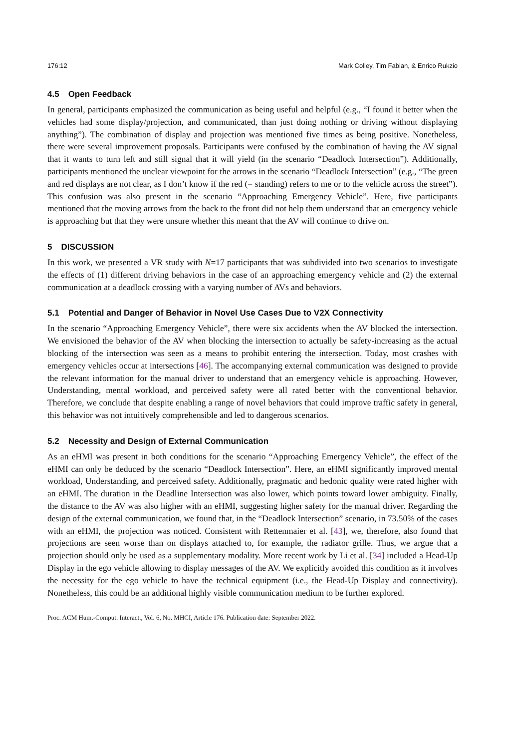176:12 Mark Colley, Tim Fabian, & Enrico Rukzio
4.5 Open Feedback
In general, participants emphasized the communication as being useful and helpful (e.g., “I found it better when the vehicles had some display/projection, and communicated, than just doing nothing or driving without displaying anything”). The combination of display and projection was mentioned five times as being positive. Nonetheless, there were several improvement proposals. Participants were confused by the combination of having the AV signal that it wants to turn left and still signal that it will yield (in the scenario “Deadlock Intersection”). Additionally, participants mentioned the unclear viewpoint for the arrows in the scenario “Deadlock Intersection” (e.g., “The green and red displays are not clear, as I don’t know if the red (= standing) refers to me or to the vehicle across the street”). This confusion was also present in the scenario “Approaching Emergency Vehicle”. Here, five participants mentioned that the moving arrows from the back to the front did not help them understand that an emergency vehicle is approaching but that they were unsure whether this meant that the AV will continue to drive on.
5 DISCUSSION
In this work, we presented a VR study with N=17 participants that was subdivided into two scenarios to investigate the effects of (1) different driving behaviors in the case of an approaching emergency vehicle and (2) the external communication at a deadlock crossing with a varying number of AVs and behaviors.
5.1 Potential and Danger of Behavior in Novel Use Cases Due to V2X Connectivity
In the scenario “Approaching Emergency Vehicle”, there were six accidents when the AV blocked the intersection. We envisioned the behavior of the AV when blocking the intersection to actually be safety-increasing as the actual blocking of the intersection was seen as a means to prohibit entering the intersection. Today, most crashes with emergency vehicles occur at intersections [46]. The accompanying external communication was designed to provide the relevant information for the manual driver to understand that an emergency vehicle is approaching. However, Understanding, mental workload, and perceived safety were all rated better with the conventional behavior. Therefore, we conclude that despite enabling a range of novel behaviors that could improve traffic safety in general, this behavior was not intuitively comprehensible and led to dangerous scenarios.
5.2 Necessity and Design of External Communication
As an eHMI was present in both conditions for the scenario “Approaching Emergency Vehicle”, the effect of the eHMI can only be deduced by the scenario “Deadlock Intersection”. Here, an eHMI significantly improved mental workload, Understanding, and perceived safety. Additionally, pragmatic and hedonic quality were rated higher with an eHMI. The duration in the Deadline Intersection was also lower, which points toward lower ambiguity. Finally, the distance to the AV was also higher with an eHMI, suggesting higher safety for the manual driver. Regarding the design of the external communication, we found that, in the “Deadlock Intersection” scenario, in 73.50% of the cases with an eHMI, the projection was noticed. Consistent with Rettenmaier et al. [43], we, therefore, also found that projections are seen worse than on displays attached to, for example, the radiator grille. Thus, we argue that a projection should only be used as a supplementary modality. More recent work by Li et al. [34] included a Head-Up Display in the ego vehicle allowing to display messages of the AV. We explicitly avoided this condition as it involves the necessity for the ego vehicle to have the technical equipment (i.e., the Head-Up Display and connectivity). Nonetheless, this could be an additional highly visible communication medium to be further explored.
Proc. ACM Hum.-Comput. Interact., Vol. 6, No. MHCI, Article 176. Publication date: September 2022.